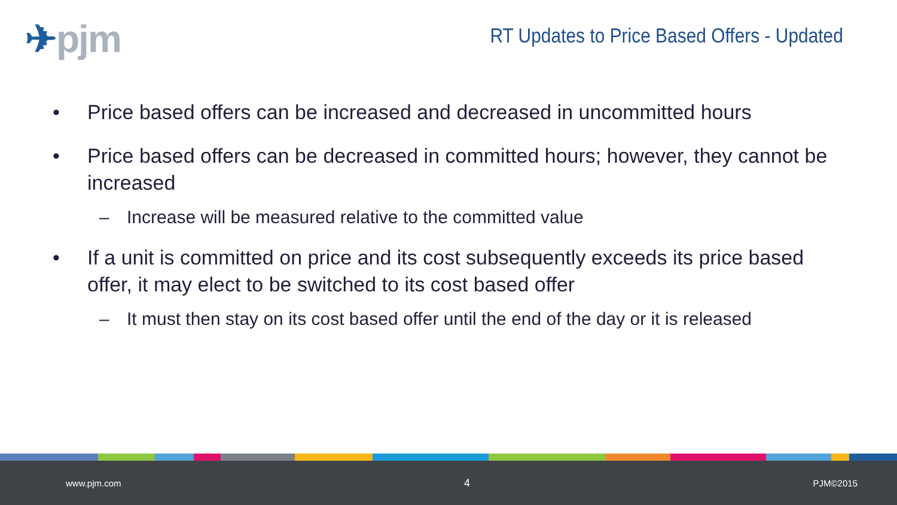✈pjm
RT Updates to Price Based Offers - Updated
• Price based offers can be increased and decreased in uncommitted hours
• Price based offers can be decreased in committed hours; however, they cannot be increased
– Increase will be measured relative to the committed value
• If a unit is committed on price and its cost subsequently exceeds its price based offer, it may elect to be switched to its cost based offer
– It must then stay on its cost based offer until the end of the day or it is released
www.pjm.com 4 PJM©2015